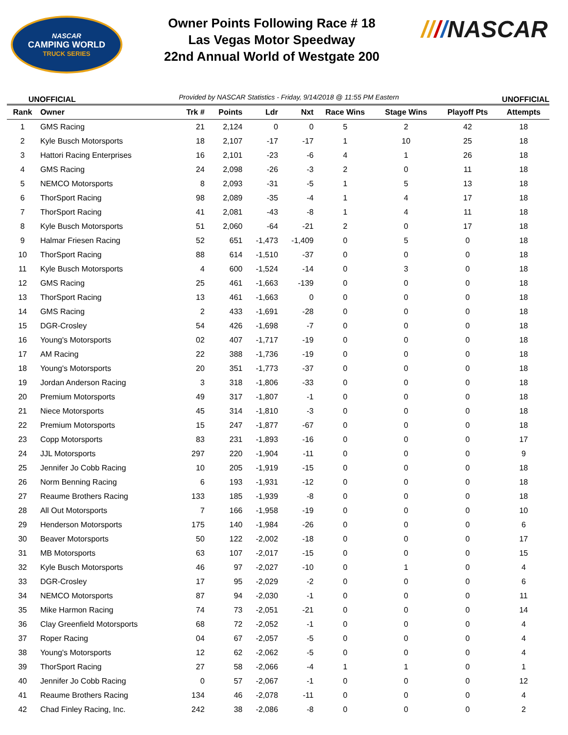NASCAR
CAMPING WORLD
TRUCK SERIES
Owner Points Following Race # 18
Las Vegas Motor Speedway
22nd Annual World of Westgate 200
////NASCAR
UNOFFICIAL Provided by NASCAR Statistics - Friday, 9/14/2018 @ 11:55 PM Eastern UNOFFICIAL
| Rank | Owner | Trk # | Points | Ldr | Nxt | Race Wins | Stage Wins | Playoff Pts | Attempts |
| --- | --- | --- | --- | --- | --- | --- | --- | --- | --- |
| 1 | GMS Racing | 21 | 2,124 | 0 | 0 | 5 | 2 | 42 | 18 |
| 2 | Kyle Busch Motorsports | 18 | 2,107 | -17 | -17 | 1 | 10 | 25 | 18 |
| 3 | Hattori Racing Enterprises | 16 | 2,101 | -23 | -6 | 4 | 1 | 26 | 18 |
| 4 | GMS Racing | 24 | 2,098 | -26 | -3 | 2 | 0 | 11 | 18 |
| 5 | NEMCO Motorsports | 8 | 2,093 | -31 | -5 | 1 | 5 | 13 | 18 |
| 6 | ThorSport Racing | 98 | 2,089 | -35 | -4 | 1 | 4 | 17 | 18 |
| 7 | ThorSport Racing | 41 | 2,081 | -43 | -8 | 1 | 4 | 11 | 18 |
| 8 | Kyle Busch Motorsports | 51 | 2,060 | -64 | -21 | 2 | 0 | 17 | 18 |
| 9 | Halmar Friesen Racing | 52 | 651 | -1,473 | -1,409 | 0 | 5 | 0 | 18 |
| 10 | ThorSport Racing | 88 | 614 | -1,510 | -37 | 0 | 0 | 0 | 18 |
| 11 | Kyle Busch Motorsports | 4 | 600 | -1,524 | -14 | 0 | 3 | 0 | 18 |
| 12 | GMS Racing | 25 | 461 | -1,663 | -139 | 0 | 0 | 0 | 18 |
| 13 | ThorSport Racing | 13 | 461 | -1,663 | 0 | 0 | 0 | 0 | 18 |
| 14 | GMS Racing | 2 | 433 | -1,691 | -28 | 0 | 0 | 0 | 18 |
| 15 | DGR-Crosley | 54 | 426 | -1,698 | -7 | 0 | 0 | 0 | 18 |
| 16 | Young's Motorsports | 02 | 407 | -1,717 | -19 | 0 | 0 | 0 | 18 |
| 17 | AM Racing | 22 | 388 | -1,736 | -19 | 0 | 0 | 0 | 18 |
| 18 | Young's Motorsports | 20 | 351 | -1,773 | -37 | 0 | 0 | 0 | 18 |
| 19 | Jordan Anderson Racing | 3 | 318 | -1,806 | -33 | 0 | 0 | 0 | 18 |
| 20 | Premium Motorsports | 49 | 317 | -1,807 | -1 | 0 | 0 | 0 | 18 |
| 21 | Niece Motorsports | 45 | 314 | -1,810 | -3 | 0 | 0 | 0 | 18 |
| 22 | Premium Motorsports | 15 | 247 | -1,877 | -67 | 0 | 0 | 0 | 18 |
| 23 | Copp Motorsports | 83 | 231 | -1,893 | -16 | 0 | 0 | 0 | 17 |
| 24 | JJL Motorsports | 297 | 220 | -1,904 | -11 | 0 | 0 | 0 | 9 |
| 25 | Jennifer Jo Cobb Racing | 10 | 205 | -1,919 | -15 | 0 | 0 | 0 | 18 |
| 26 | Norm Benning Racing | 6 | 193 | -1,931 | -12 | 0 | 0 | 0 | 18 |
| 27 | Reaume Brothers Racing | 133 | 185 | -1,939 | -8 | 0 | 0 | 0 | 18 |
| 28 | All Out Motorsports | 7 | 166 | -1,958 | -19 | 0 | 0 | 0 | 10 |
| 29 | Henderson Motorsports | 175 | 140 | -1,984 | -26 | 0 | 0 | 0 | 6 |
| 30 | Beaver Motorsports | 50 | 122 | -2,002 | -18 | 0 | 0 | 0 | 17 |
| 31 | MB Motorsports | 63 | 107 | -2,017 | -15 | 0 | 0 | 0 | 15 |
| 32 | Kyle Busch Motorsports | 46 | 97 | -2,027 | -10 | 0 | 1 | 0 | 4 |
| 33 | DGR-Crosley | 17 | 95 | -2,029 | -2 | 0 | 0 | 0 | 6 |
| 34 | NEMCO Motorsports | 87 | 94 | -2,030 | -1 | 0 | 0 | 0 | 11 |
| 35 | Mike Harmon Racing | 74 | 73 | -2,051 | -21 | 0 | 0 | 0 | 14 |
| 36 | Clay Greenfield Motorsports | 68 | 72 | -2,052 | -1 | 0 | 0 | 0 | 4 |
| 37 | Roper Racing | 04 | 67 | -2,057 | -5 | 0 | 0 | 0 | 4 |
| 38 | Young's Motorsports | 12 | 62 | -2,062 | -5 | 0 | 0 | 0 | 4 |
| 39 | ThorSport Racing | 27 | 58 | -2,066 | -4 | 1 | 1 | 0 | 1 |
| 40 | Jennifer Jo Cobb Racing | 0 | 57 | -2,067 | -1 | 0 | 0 | 0 | 12 |
| 41 | Reaume Brothers Racing | 134 | 46 | -2,078 | -11 | 0 | 0 | 0 | 4 |
| 42 | Chad Finley Racing, Inc. | 242 | 38 | -2,086 | -8 | 0 | 0 | 0 | 2 |